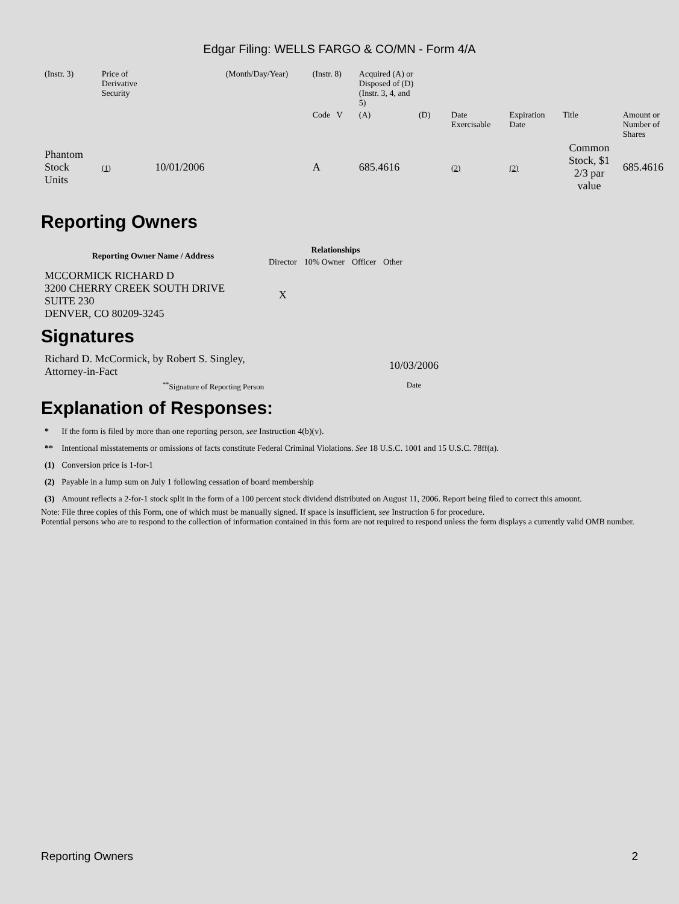Edgar Filing: WELLS FARGO & CO/MN - Form 4/A
| (Instr. 3) | Price of Derivative Security | | (Month/Day/Year) | (Instr. 8) | Acquired (A) or Disposed of (D) (Instr. 3, 4, and 5) | | | | | | |
| | | | | Code V | (A) | (D) | | Date Exercisable | Expiration Date | Title | Amount or Number of Shares |
| Phantom Stock Units | (1) | 10/01/2006 | | A | 685.4616 | | | (2) | (2) | Common Stock, $1 2/3 par value | 685.4616 |
Reporting Owners
| Reporting Owner Name / Address | Relationships | | | |
| --- | --- | --- | --- | --- |
| | Director | 10% Owner | Officer | Other |
| MCCORMICK RICHARD D 3200 CHERRY CREEK SOUTH DRIVE SUITE 230 DENVER, CO 80209-3245 | X | | | |
Signatures
| Richard D. McCormick, by Robert S. Singley, Attorney-in-Fact | 10/03/2006 |
| <sup>**</sup> Signature of Reporting Person | Date |
Explanation of Responses:
| * | If the form is filed by more than one reporting person, see Instruction 4(b)(v). |
| ** | Intentional misstatements or omissions of facts constitute Federal Criminal Violations. See 18 U.S.C. 1001 and 15 U.S.C. 78ff(a). |
| (1) | Conversion price is 1-for-1 |
| (2) | Payable in a lump sum on July 1 following cessation of board membership |
| (3) | Amount reflects a 2-for-1 stock split in the form of a 100 percent stock dividend distributed on August 11, 2006. Report being filed to correct this amount. |
Note: File three copies of this Form, one of which must be manually signed. If space is insufficient, see Instruction 6 for procedure.
Potential persons who are to respond to the collection of information contained in this form are not required to respond unless the form displays a currently valid OMB number.
Reporting Owners 2